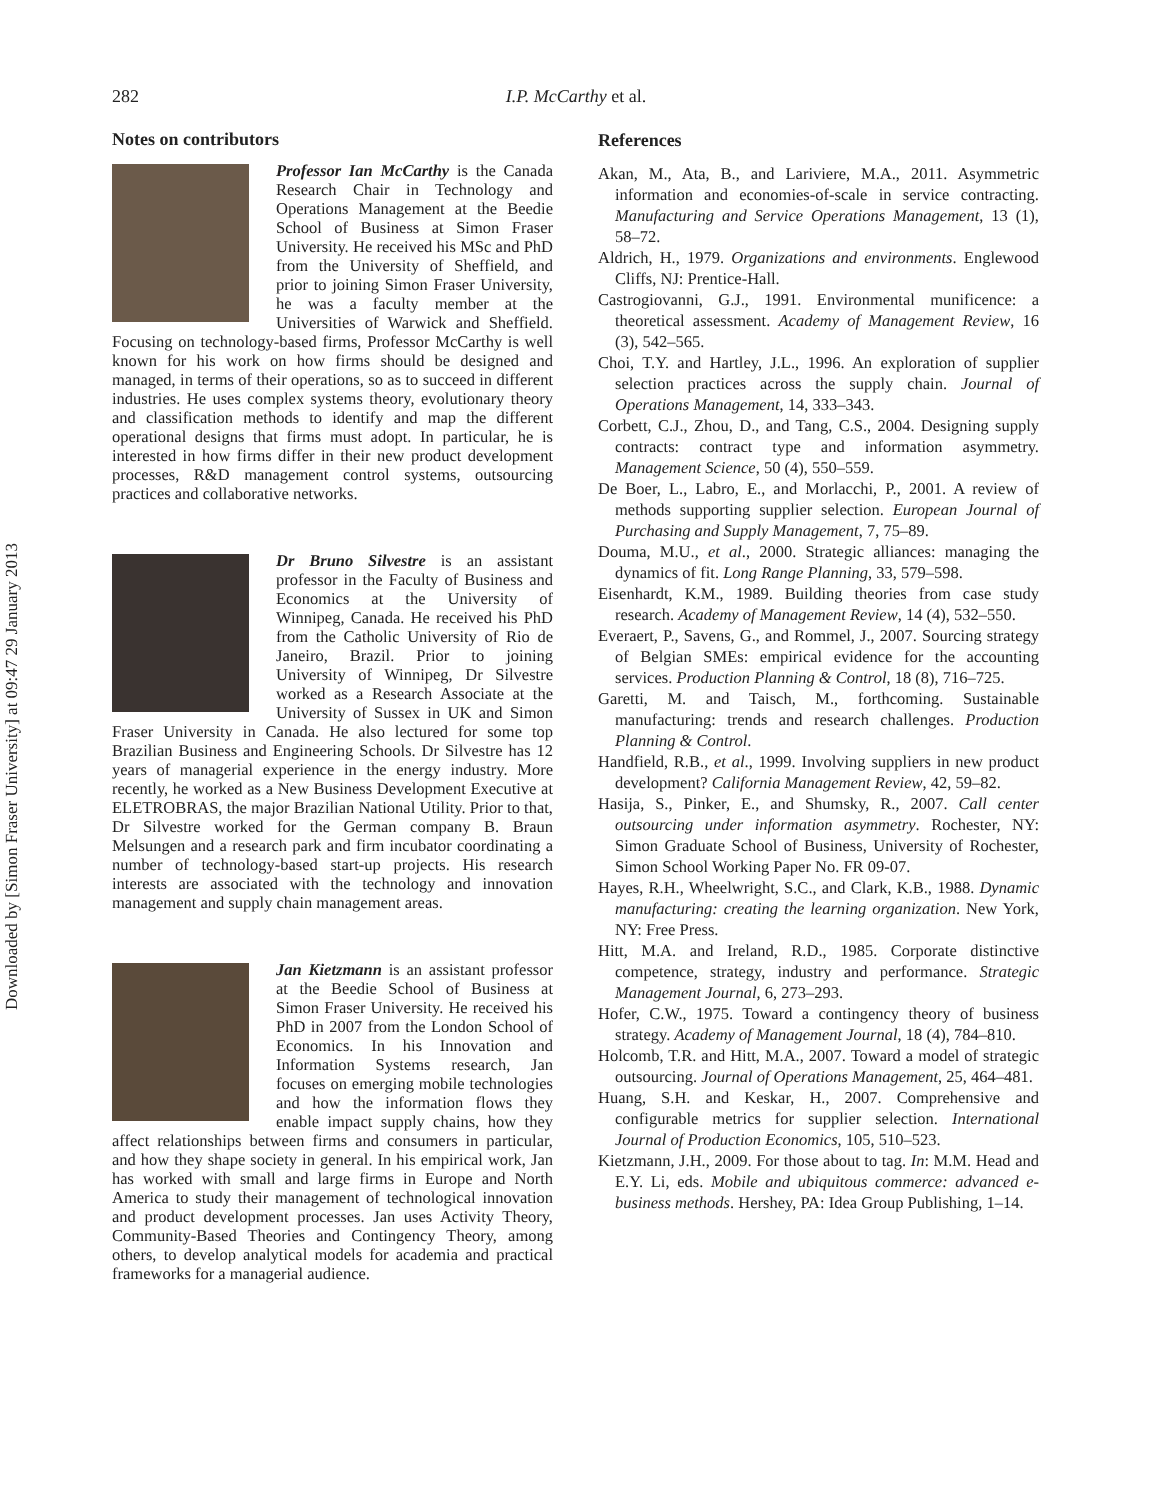Downloaded by [Simon Fraser University] at 09:47 29 January 2013
282
I.P. McCarthy et al.
Notes on contributors
Professor Ian McCarthy is the Canada Research Chair in Technology and Operations Management at the Beedie School of Business at Simon Fraser University. He received his MSc and PhD from the University of Sheffield, and prior to joining Simon Fraser University, he was a faculty member at the Universities of Warwick and Sheffield. Focusing on technology-based firms, Professor McCarthy is well known for his work on how firms should be designed and managed, in terms of their operations, so as to succeed in different industries. He uses complex systems theory, evolutionary theory and classification methods to identify and map the different operational designs that firms must adopt. In particular, he is interested in how firms differ in their new product development processes, R&D management control systems, outsourcing practices and collaborative networks.
Dr Bruno Silvestre is an assistant professor in the Faculty of Business and Economics at the University of Winnipeg, Canada. He received his PhD from the Catholic University of Rio de Janeiro, Brazil. Prior to joining University of Winnipeg, Dr Silvestre worked as a Research Associate at the University of Sussex in UK and Simon Fraser University in Canada. He also lectured for some top Brazilian Business and Engineering Schools. Dr Silvestre has 12 years of managerial experience in the energy industry. More recently, he worked as a New Business Development Executive at ELETROBRAS, the major Brazilian National Utility. Prior to that, Dr Silvestre worked for the German company B. Braun Melsungen and a research park and firm incubator coordinating a number of technology-based start-up projects. His research interests are associated with the technology and innovation management and supply chain management areas.
Jan Kietzmann is an assistant professor at the Beedie School of Business at Simon Fraser University. He received his PhD in 2007 from the London School of Economics. In his Innovation and Information Systems research, Jan focuses on emerging mobile technologies and how the information flows they enable impact supply chains, how they affect relationships between firms and consumers in particular, and how they shape society in general. In his empirical work, Jan has worked with small and large firms in Europe and North America to study their management of technological innovation and product development processes. Jan uses Activity Theory, Community-Based Theories and Contingency Theory, among others, to develop analytical models for academia and practical frameworks for a managerial audience.
References
Akan, M., Ata, B., and Lariviere, M.A., 2011. Asymmetric information and economies-of-scale in service contracting. Manufacturing and Service Operations Management, 13 (1), 58–72.
Aldrich, H., 1979. Organizations and environments. Englewood Cliffs, NJ: Prentice-Hall.
Castrogiovanni, G.J., 1991. Environmental munificence: a theoretical assessment. Academy of Management Review, 16 (3), 542–565.
Choi, T.Y. and Hartley, J.L., 1996. An exploration of supplier selection practices across the supply chain. Journal of Operations Management, 14, 333–343.
Corbett, C.J., Zhou, D., and Tang, C.S., 2004. Designing supply contracts: contract type and information asymmetry. Management Science, 50 (4), 550–559.
De Boer, L., Labro, E., and Morlacchi, P., 2001. A review of methods supporting supplier selection. European Journal of Purchasing and Supply Management, 7, 75–89.
Douma, M.U., et al., 2000. Strategic alliances: managing the dynamics of fit. Long Range Planning, 33, 579–598.
Eisenhardt, K.M., 1989. Building theories from case study research. Academy of Management Review, 14 (4), 532–550.
Everaert, P., Savens, G., and Rommel, J., 2007. Sourcing strategy of Belgian SMEs: empirical evidence for the accounting services. Production Planning & Control, 18 (8), 716–725.
Garetti, M. and Taisch, M., forthcoming. Sustainable manufacturing: trends and research challenges. Production Planning & Control.
Handfield, R.B., et al., 1999. Involving suppliers in new product development? California Management Review, 42, 59–82.
Hasija, S., Pinker, E., and Shumsky, R., 2007. Call center outsourcing under information asymmetry. Rochester, NY: Simon Graduate School of Business, University of Rochester, Simon School Working Paper No. FR 09-07.
Hayes, R.H., Wheelwright, S.C., and Clark, K.B., 1988. Dynamic manufacturing: creating the learning organization. New York, NY: Free Press.
Hitt, M.A. and Ireland, R.D., 1985. Corporate distinctive competence, strategy, industry and performance. Strategic Management Journal, 6, 273–293.
Hofer, C.W., 1975. Toward a contingency theory of business strategy. Academy of Management Journal, 18 (4), 784–810.
Holcomb, T.R. and Hitt, M.A., 2007. Toward a model of strategic outsourcing. Journal of Operations Management, 25, 464–481.
Huang, S.H. and Keskar, H., 2007. Comprehensive and configurable metrics for supplier selection. International Journal of Production Economics, 105, 510–523.
Kietzmann, J.H., 2009. For those about to tag. In: M.M. Head and E.Y. Li, eds. Mobile and ubiquitous commerce: advanced e-business methods. Hershey, PA: Idea Group Publishing, 1–14.